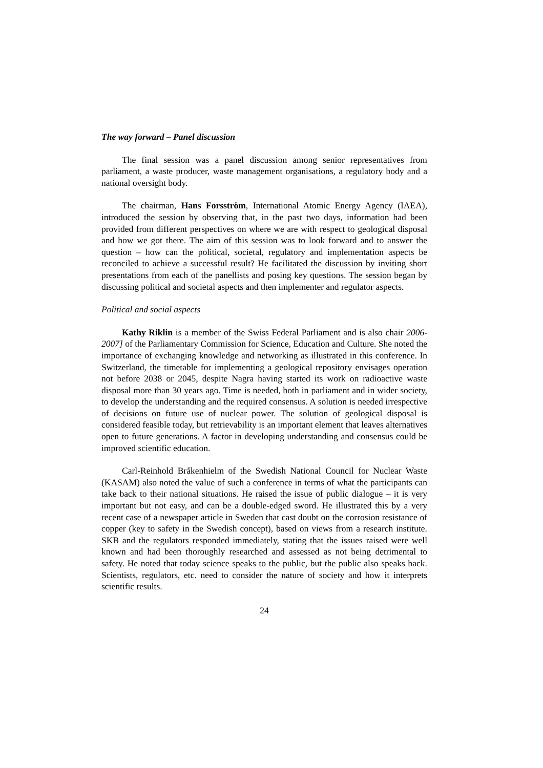The way forward – Panel discussion
The final session was a panel discussion among senior representatives from parliament, a waste producer, waste management organisations, a regulatory body and a national oversight body.
The chairman, Hans Forsström, International Atomic Energy Agency (IAEA), introduced the session by observing that, in the past two days, information had been provided from different perspectives on where we are with respect to geological disposal and how we got there. The aim of this session was to look forward and to answer the question – how can the political, societal, regulatory and implementation aspects be reconciled to achieve a successful result? He facilitated the discussion by inviting short presentations from each of the panellists and posing key questions. The session began by discussing political and societal aspects and then implementer and regulator aspects.
Political and social aspects
Kathy Riklin is a member of the Swiss Federal Parliament and is also chair 2006-2007] of the Parliamentary Commission for Science, Education and Culture. She noted the importance of exchanging knowledge and networking as illustrated in this conference. In Switzerland, the timetable for implementing a geological repository envisages operation not before 2038 or 2045, despite Nagra having started its work on radioactive waste disposal more than 30 years ago. Time is needed, both in parliament and in wider society, to develop the understanding and the required consensus. A solution is needed irrespective of decisions on future use of nuclear power. The solution of geological disposal is considered feasible today, but retrievability is an important element that leaves alternatives open to future generations. A factor in developing understanding and consensus could be improved scientific education.
Carl-Reinhold Bråkenhielm of the Swedish National Council for Nuclear Waste (KASAM) also noted the value of such a conference in terms of what the participants can take back to their national situations. He raised the issue of public dialogue – it is very important but not easy, and can be a double-edged sword. He illustrated this by a very recent case of a newspaper article in Sweden that cast doubt on the corrosion resistance of copper (key to safety in the Swedish concept), based on views from a research institute. SKB and the regulators responded immediately, stating that the issues raised were well known and had been thoroughly researched and assessed as not being detrimental to safety. He noted that today science speaks to the public, but the public also speaks back. Scientists, regulators, etc. need to consider the nature of society and how it interprets scientific results.
24